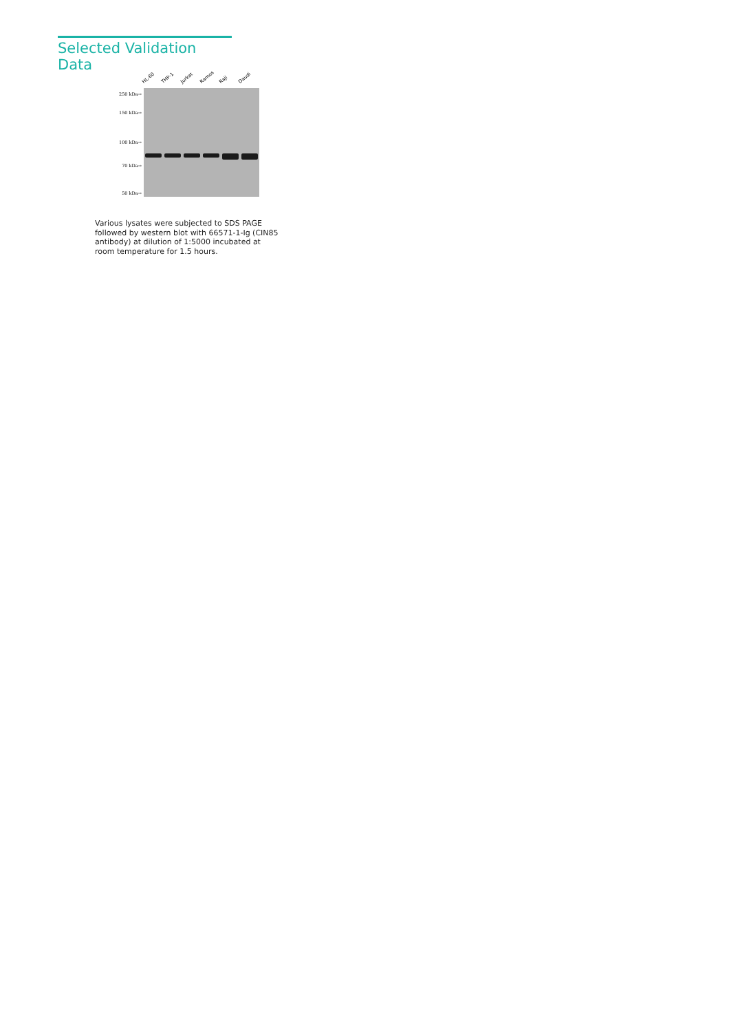Selected Validation Data
HL-60 THP-1 Jurkat Ramos Raji Daudi
250 kDa→
150 kDa→
100 kDa→
70 kDa→
50 kDa→
Various lysates were subjected to SDS PAGE followed by western blot with 66571-1-Ig (CIN85 antibody) at dilution of 1:5000 incubated at room temperature for 1.5 hours.